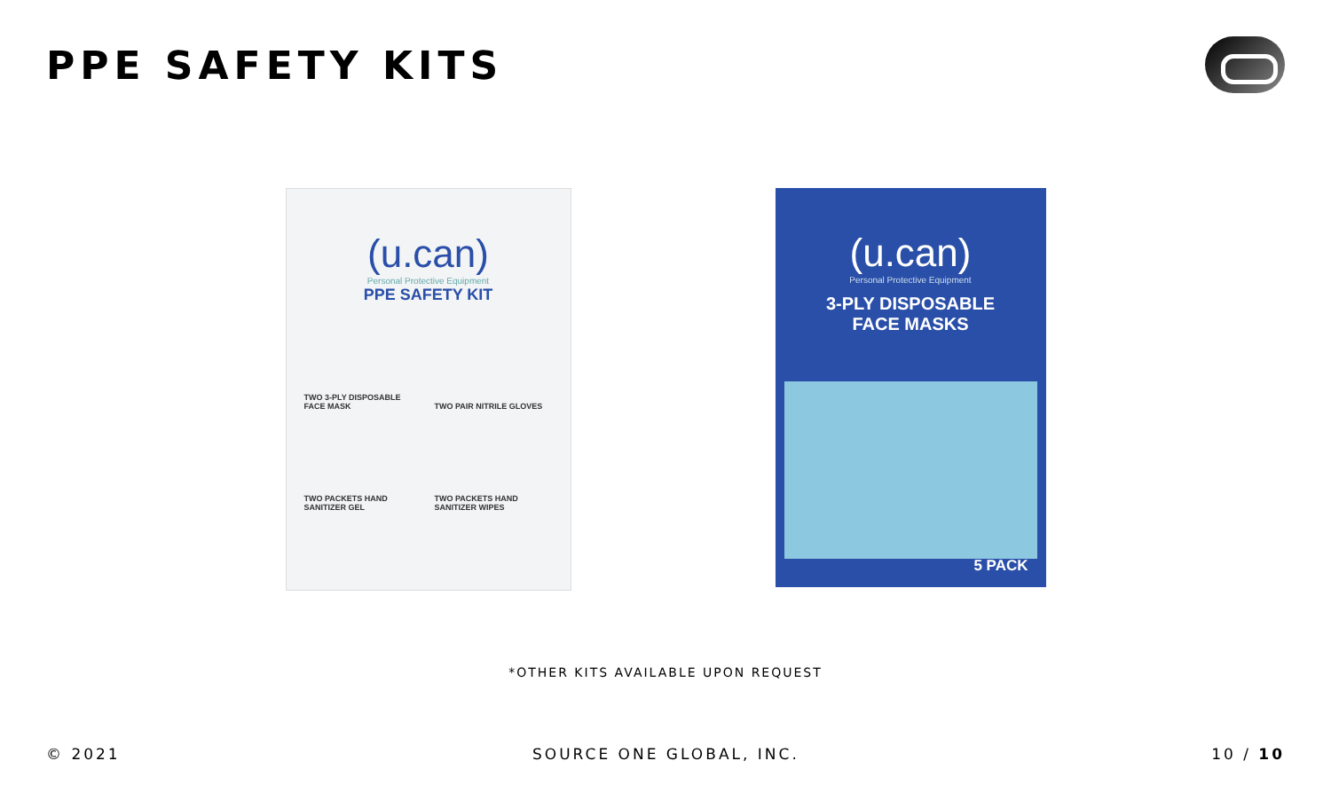PPE SAFETY KITS
(u.can)
Personal Protective Equipment
PPE SAFETY KIT
TWO 3-PLY DISPOSABLE FACE MASK
TWO PAIR NITRILE GLOVES
TWO PACKETS HAND SANITIZER GEL
TWO PACKETS HAND SANITIZER WIPES
(u.can)
Personal Protective Equipment
3-PLY DISPOSABLE
FACE MASKS
5 PACK
*OTHER KITS AVAILABLE UPON REQUEST
© 2021 SOURCE ONE GLOBAL, INC. 10 / 10